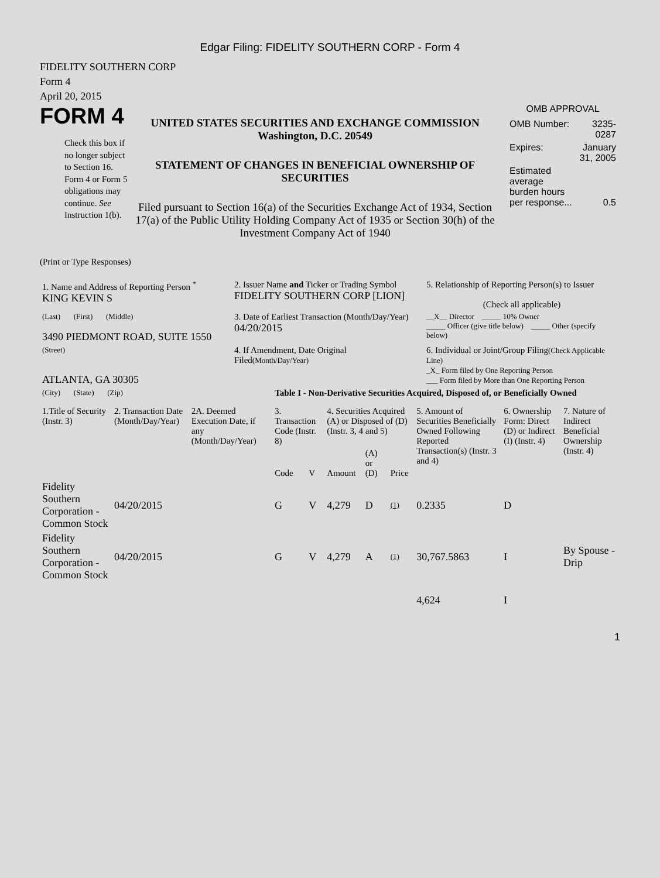Edgar Filing: FIDELITY SOUTHERN CORP - Form 4
FIDELITY SOUTHERN CORP
Form 4
April 20, 2015
FORM 4
Check this box if no longer subject to Section 16. Form 4 or Form 5 obligations may continue. See Instruction 1(b).
UNITED STATES SECURITIES AND EXCHANGE COMMISSION
Washington, D.C. 20549
STATEMENT OF CHANGES IN BENEFICIAL OWNERSHIP OF SECURITIES
Filed pursuant to Section 16(a) of the Securities Exchange Act of 1934, Section 17(a) of the Public Utility Holding Company Act of 1935 or Section 30(h) of the Investment Company Act of 1940
OMB APPROVAL
| OMB Number: | 3235-0287 |
| Expires: | January 31, 2005 |
| Estimated average burden hours per response... | 0.5 |
(Print or Type Responses)
| 1. Name and Address of Reporting Person <sup>*</sup> KING KEVIN S | 2. Issuer Name and Ticker or Trading Symbol FIDELITY SOUTHERN CORP [LION] | 5. Relationship of Reporting Person(s) to Issuer (Check all applicable) |
| (Last) (First) (Middle) 3490 PIEDMONT ROAD, SUITE 1550 | 3. Date of Earliest Transaction (Month/Day/Year) 04/20/2015 | __X__ Director _____ 10% Owner _____ Officer (give title below) _____ Other (specify below) |
| (Street) ATLANTA, GA 30305 | 4. If Amendment, Date Original Filed (Month/Day/Year) | 6. Individual or Joint/Group Filing (Check Applicable Line) _X_ Form filed by One Reporting Person ___ Form filed by More than One Reporting Person |
| (City) (State) (Zip) | Table I - Non-Derivative Securities Acquired, Disposed of, or Beneficially Owned | |
| 1.Title of Security (Instr. 3) | 2. Transaction Date (Month/Day/Year) | 2A. Deemed Execution Date, if any (Month/Day/Year) | 3. Transaction Code (Instr. 8) | | 4. Securities Acquired (A) or Disposed of (D) (Instr. 3, 4 and 5) | | | 5. Amount of Securities Beneficially Owned Following Reported Transaction(s) (Instr. 3 and 4) | 6. Ownership Form: Direct (D) or Indirect (I) (Instr. 4) | 7. Nature of Indirect Beneficial Ownership (Instr. 4) |
| --- | --- | --- | --- | --- | --- | --- | --- | --- | --- | --- |
| | | | Code | V | Amount | (A) or (D) | Price | | | |
| Fidelity Southern Corporation - Common Stock | 04/20/2015 | | G | V | 4,279 | D | (1) | 0.2335 | D | |
| Fidelity Southern Corporation - Common Stock | 04/20/2015 | | G | V | 4,279 | A | (1) | 30,767.5863 | I | By Spouse - Drip |
| | | | | | | | | 4,624 | I | |
1